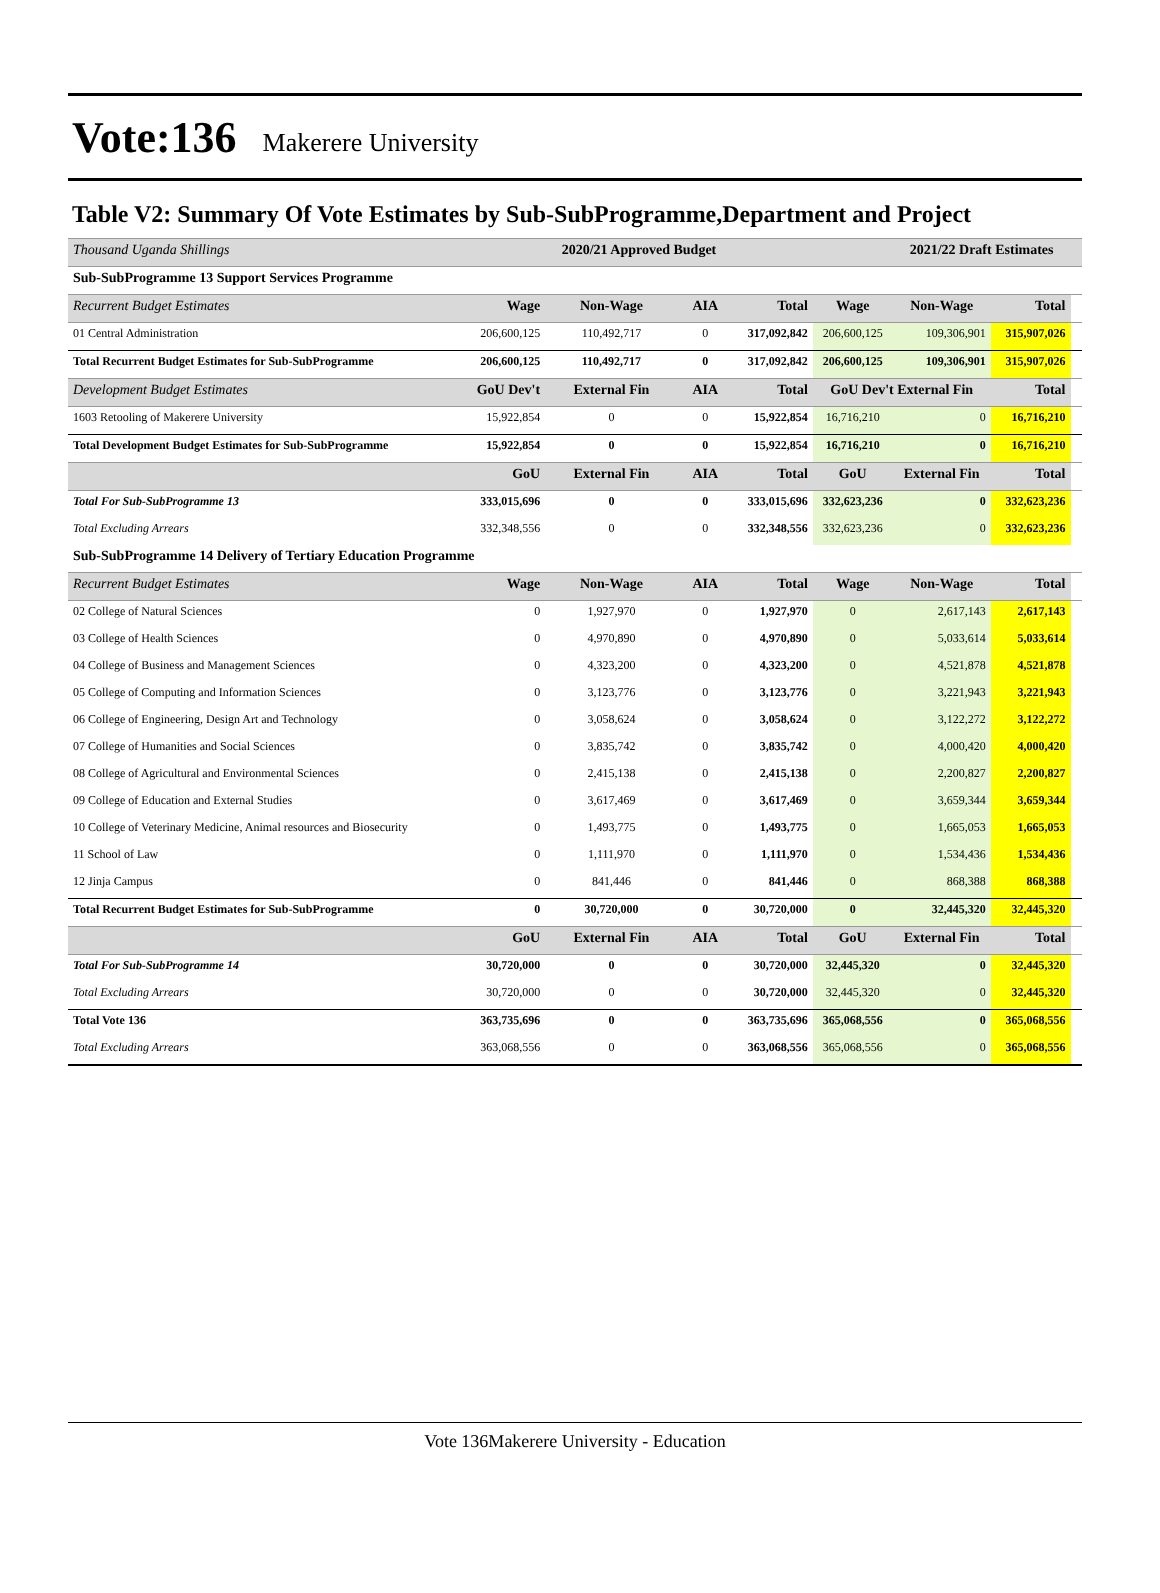Vote:136 Makerere University
Table V2: Summary Of Vote Estimates by Sub-SubProgramme,Department and Project
| Thousand Uganda Shillings | | 2020/21 Approved Budget | | | | 2021/22 Draft Estimates | | |
| Sub-SubProgramme 13 Support Services Programme | | | | | | | | |
| Recurrent Budget Estimates | Wage | Non-Wage | AIA | Total | Wage | Non-Wage | Total | |
| 01 Central Administration | 206,600,125 | 110,492,717 | 0 | 317,092,842 | 206,600,125 | 109,306,901 | 315,907,026 | |
| Total Recurrent Budget Estimates for Sub-SubProgramme | 206,600,125 | 110,492,717 | 0 | 317,092,842 | 206,600,125 | 109,306,901 | 315,907,026 | |
| Development Budget Estimates | GoU Dev't | External Fin | AIA | Total | GoU Dev't External Fin | | Total | |
| 1603 Retooling of Makerere University | 15,922,854 | 0 | 0 | 15,922,854 | 16,716,210 | 0 | 16,716,210 | |
| Total Development Budget Estimates for Sub-SubProgramme | 15,922,854 | 0 | 0 | 15,922,854 | 16,716,210 | 0 | 16,716,210 | |
| | GoU | External Fin | AIA | Total | GoU | External Fin | Total | |
| Total For Sub-SubProgramme 13 | 333,015,696 | 0 | 0 | 333,015,696 | 332,623,236 | 0 | 332,623,236 | |
| Total Excluding Arrears | 332,348,556 | 0 | 0 | 332,348,556 | 332,623,236 | 0 | 332,623,236 | |
| Sub-SubProgramme 14 Delivery of Tertiary Education Programme | | | | | | | | |
| Recurrent Budget Estimates | Wage | Non-Wage | AIA | Total | Wage | Non-Wage | Total | |
| 02 College of Natural Sciences | 0 | 1,927,970 | 0 | 1,927,970 | 0 | 2,617,143 | 2,617,143 | |
| 03 College of Health Sciences | 0 | 4,970,890 | 0 | 4,970,890 | 0 | 5,033,614 | 5,033,614 | |
| 04 College of Business and Management Sciences | 0 | 4,323,200 | 0 | 4,323,200 | 0 | 4,521,878 | 4,521,878 | |
| 05 College of Computing and Information Sciences | 0 | 3,123,776 | 0 | 3,123,776 | 0 | 3,221,943 | 3,221,943 | |
| 06 College of Engineering, Design Art and Technology | 0 | 3,058,624 | 0 | 3,058,624 | 0 | 3,122,272 | 3,122,272 | |
| 07 College of Humanities and Social Sciences | 0 | 3,835,742 | 0 | 3,835,742 | 0 | 4,000,420 | 4,000,420 | |
| 08 College of Agricultural and Environmental Sciences | 0 | 2,415,138 | 0 | 2,415,138 | 0 | 2,200,827 | 2,200,827 | |
| 09 College of Education and External Studies | 0 | 3,617,469 | 0 | 3,617,469 | 0 | 3,659,344 | 3,659,344 | |
| 10 College of Veterinary Medicine, Animal resources and Biosecurity | 0 | 1,493,775 | 0 | 1,493,775 | 0 | 1,665,053 | 1,665,053 | |
| 11 School of Law | 0 | 1,111,970 | 0 | 1,111,970 | 0 | 1,534,436 | 1,534,436 | |
| 12 Jinja Campus | 0 | 841,446 | 0 | 841,446 | 0 | 868,388 | 868,388 | |
| Total Recurrent Budget Estimates for Sub-SubProgramme | 0 | 30,720,000 | 0 | 30,720,000 | 0 | 32,445,320 | 32,445,320 | |
| | GoU | External Fin | AIA | Total | GoU | External Fin | Total | |
| Total For Sub-SubProgramme 14 | 30,720,000 | 0 | 0 | 30,720,000 | 32,445,320 | 0 | 32,445,320 | |
| Total Excluding Arrears | 30,720,000 | 0 | 0 | 30,720,000 | 32,445,320 | 0 | 32,445,320 | |
| Total Vote 136 | 363,735,696 | 0 | 0 | 363,735,696 | 365,068,556 | 0 | 365,068,556 | |
| Total Excluding Arrears | 363,068,556 | 0 | 0 | 363,068,556 | 365,068,556 | 0 | 365,068,556 | |
Vote 136Makerere University - Education